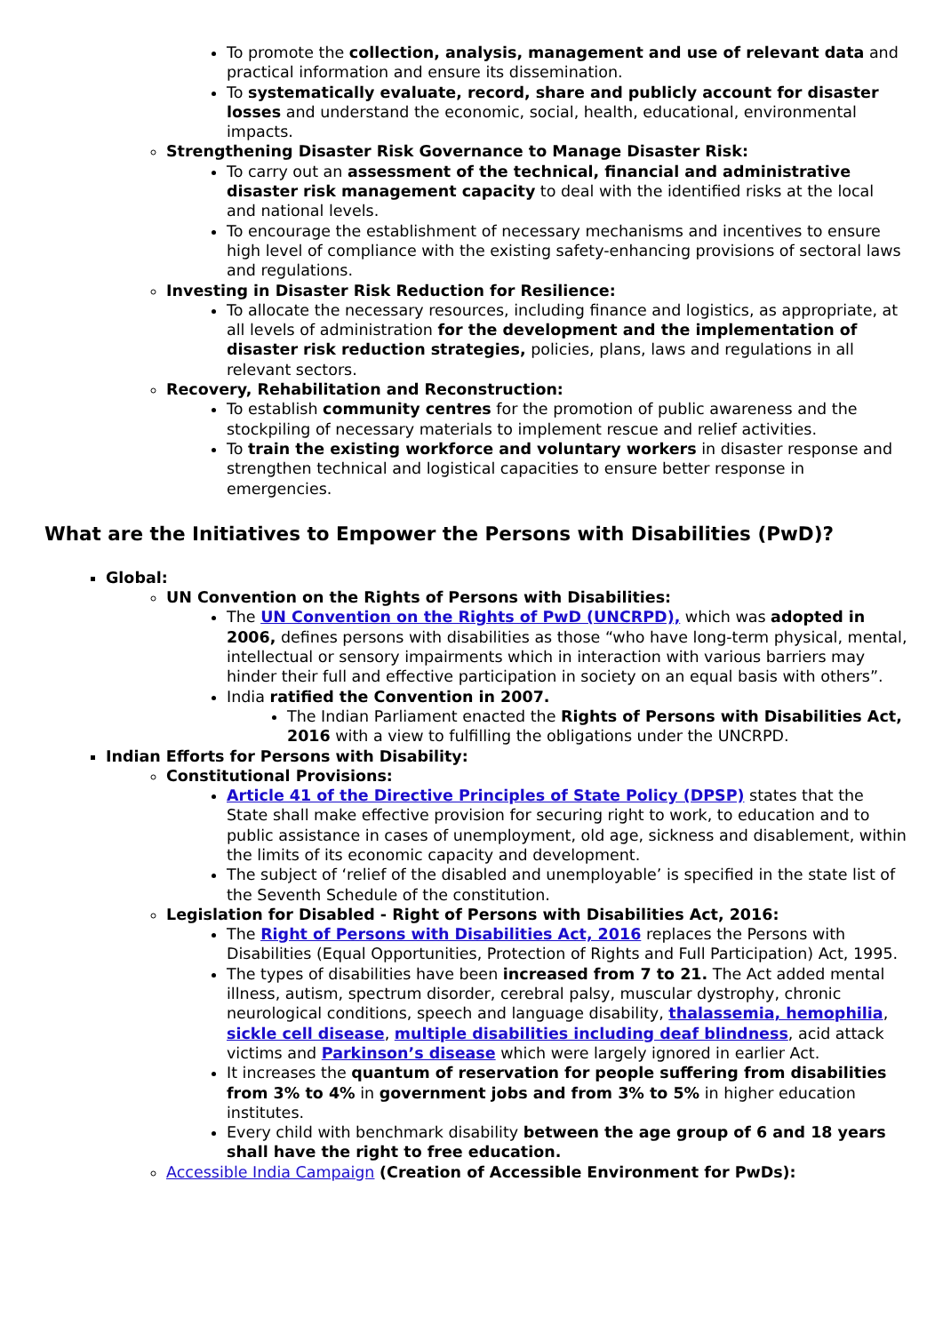To promote the collection, analysis, management and use of relevant data and practical information and ensure its dissemination.
To systematically evaluate, record, share and publicly account for disaster losses and understand the economic, social, health, educational, environmental impacts.
Strengthening Disaster Risk Governance to Manage Disaster Risk:
To carry out an assessment of the technical, financial and administrative disaster risk management capacity to deal with the identified risks at the local and national levels.
To encourage the establishment of necessary mechanisms and incentives to ensure high level of compliance with the existing safety-enhancing provisions of sectoral laws and regulations.
Investing in Disaster Risk Reduction for Resilience:
To allocate the necessary resources, including finance and logistics, as appropriate, at all levels of administration for the development and the implementation of disaster risk reduction strategies, policies, plans, laws and regulations in all relevant sectors.
Recovery, Rehabilitation and Reconstruction:
To establish community centres for the promotion of public awareness and the stockpiling of necessary materials to implement rescue and relief activities.
To train the existing workforce and voluntary workers in disaster response and strengthen technical and logistical capacities to ensure better response in emergencies.
What are the Initiatives to Empower the Persons with Disabilities (PwD)?
Global:
UN Convention on the Rights of Persons with Disabilities:
The UN Convention on the Rights of PwD (UNCRPD), which was adopted in 2006, defines persons with disabilities as those “who have long-term physical, mental, intellectual or sensory impairments which in interaction with various barriers may hinder their full and effective participation in society on an equal basis with others”.
India ratified the Convention in 2007.
The Indian Parliament enacted the Rights of Persons with Disabilities Act, 2016 with a view to fulfilling the obligations under the UNCRPD.
Indian Efforts for Persons with Disability:
Constitutional Provisions:
Article 41 of the Directive Principles of State Policy (DPSP) states that the State shall make effective provision for securing right to work, to education and to public assistance in cases of unemployment, old age, sickness and disablement, within the limits of its economic capacity and development.
The subject of ‘relief of the disabled and unemployable’ is specified in the state list of the Seventh Schedule of the constitution.
Legislation for Disabled - Right of Persons with Disabilities Act, 2016:
The Right of Persons with Disabilities Act, 2016 replaces the Persons with Disabilities (Equal Opportunities, Protection of Rights and Full Participation) Act, 1995.
The types of disabilities have been increased from 7 to 21. The Act added mental illness, autism, spectrum disorder, cerebral palsy, muscular dystrophy, chronic neurological conditions, speech and language disability, thalassemia, hemophilia, sickle cell disease, multiple disabilities including deaf blindness, acid attack victims and Parkinson’s disease which were largely ignored in earlier Act.
It increases the quantum of reservation for people suffering from disabilities from 3% to 4% in government jobs and from 3% to 5% in higher education institutes.
Every child with benchmark disability between the age group of 6 and 18 years shall have the right to free education.
Accessible India Campaign (Creation of Accessible Environment for PwDs):